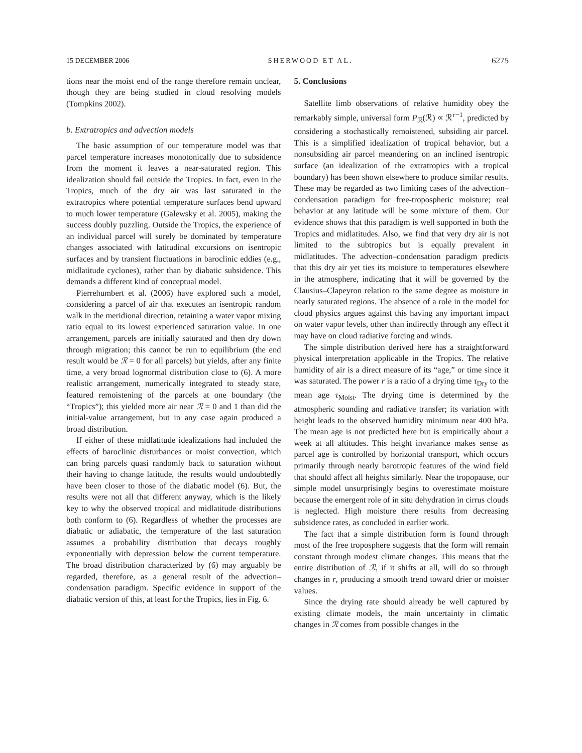15 DECEMBER 2006 SHERWOOD ET AL. 6275
tions near the moist end of the range therefore remain unclear, though they are being studied in cloud resolving models (Tompkins 2002).
b. Extratropics and advection models
The basic assumption of our temperature model was that parcel temperature increases monotonically due to subsidence from the moment it leaves a near-saturated region. This idealization should fail outside the Tropics. In fact, even in the Tropics, much of the dry air was last saturated in the extratropics where potential temperature surfaces bend upward to much lower temperature (Galewsky et al. 2005), making the success doubly puzzling. Outside the Tropics, the experience of an individual parcel will surely be dominated by temperature changes associated with latitudinal excursions on isentropic surfaces and by transient fluctuations in baroclinic eddies (e.g., midlatitude cyclones), rather than by diabatic subsidence. This demands a different kind of conceptual model.
Pierrehumbert et al. (2006) have explored such a model, considering a parcel of air that executes an isentropic random walk in the meridional direction, retaining a water vapor mixing ratio equal to its lowest experienced saturation value. In one arrangement, parcels are initially saturated and then dry down through migration; this cannot be run to equilibrium (the end result would be ℛ = 0 for all parcels) but yields, after any finite time, a very broad lognormal distribution close to (6). A more realistic arrangement, numerically integrated to steady state, featured remoistening of the parcels at one boundary (the “Tropics”); this yielded more air near ℛ = 0 and 1 than did the initial-value arrangement, but in any case again produced a broad distribution.
If either of these midlatitude idealizations had included the effects of baroclinic disturbances or moist convection, which can bring parcels quasi randomly back to saturation without their having to change latitude, the results would undoubtedly have been closer to those of the diabatic model (6). But, the results were not all that different anyway, which is the likely key to why the observed tropical and midlatitude distributions both conform to (6). Regardless of whether the processes are diabatic or adiabatic, the temperature of the last saturation assumes a probability distribution that decays roughly exponentially with depression below the current temperature. The broad distribution characterized by (6) may arguably be regarded, therefore, as a general result of the advection–condensation paradigm. Specific evidence in support of the diabatic version of this, at least for the Tropics, lies in Fig. 6.
5. Conclusions
Satellite limb observations of relative humidity obey the remarkably simple, universal form P<sub>ℛ</sub>(ℛ) ∝ ℛ<sup>r−1</sup>, predicted by considering a stochastically remoistened, subsiding air parcel. This is a simplified idealization of tropical behavior, but a nonsubsiding air parcel meandering on an inclined isentropic surface (an idealization of the extratropics with a tropical boundary) has been shown elsewhere to produce similar results. These may be regarded as two limiting cases of the advection–condensation paradigm for free-tropospheric moisture; real behavior at any latitude will be some mixture of them. Our evidence shows that this paradigm is well supported in both the Tropics and midlatitudes. Also, we find that very dry air is not limited to the subtropics but is equally prevalent in midlatitudes. The advection–condensation paradigm predicts that this dry air yet ties its moisture to temperatures elsewhere in the atmosphere, indicating that it will be governed by the Clausius–Clapeyron relation to the same degree as moisture in nearly saturated regions. The absence of a role in the model for cloud physics argues against this having any important impact on water vapor levels, other than indirectly through any effect it may have on cloud radiative forcing and winds.
The simple distribution derived here has a straightforward physical interpretation applicable in the Tropics. The relative humidity of air is a direct measure of its “age,” or time since it was saturated. The power r is a ratio of a drying time τ<sub>Dry</sub> to the mean age τ<sub>Moist</sub>. The drying time is determined by the atmospheric sounding and radiative transfer; its variation with height leads to the observed humidity minimum near 400 hPa. The mean age is not predicted here but is empirically about a week at all altitudes. This height invariance makes sense as parcel age is controlled by horizontal transport, which occurs primarily through nearly barotropic features of the wind field that should affect all heights similarly. Near the tropopause, our simple model unsurprisingly begins to overestimate moisture because the emergent role of in situ dehydration in cirrus clouds is neglected. High moisture there results from decreasing subsidence rates, as concluded in earlier work.
The fact that a simple distribution form is found through most of the free troposphere suggests that the form will remain constant through modest climate changes. This means that the entire distribution of ℛ, if it shifts at all, will do so through changes in r, producing a smooth trend toward drier or moister values.
Since the drying rate should already be well captured by existing climate models, the main uncertainty in climatic changes in ℛ comes from possible changes in the